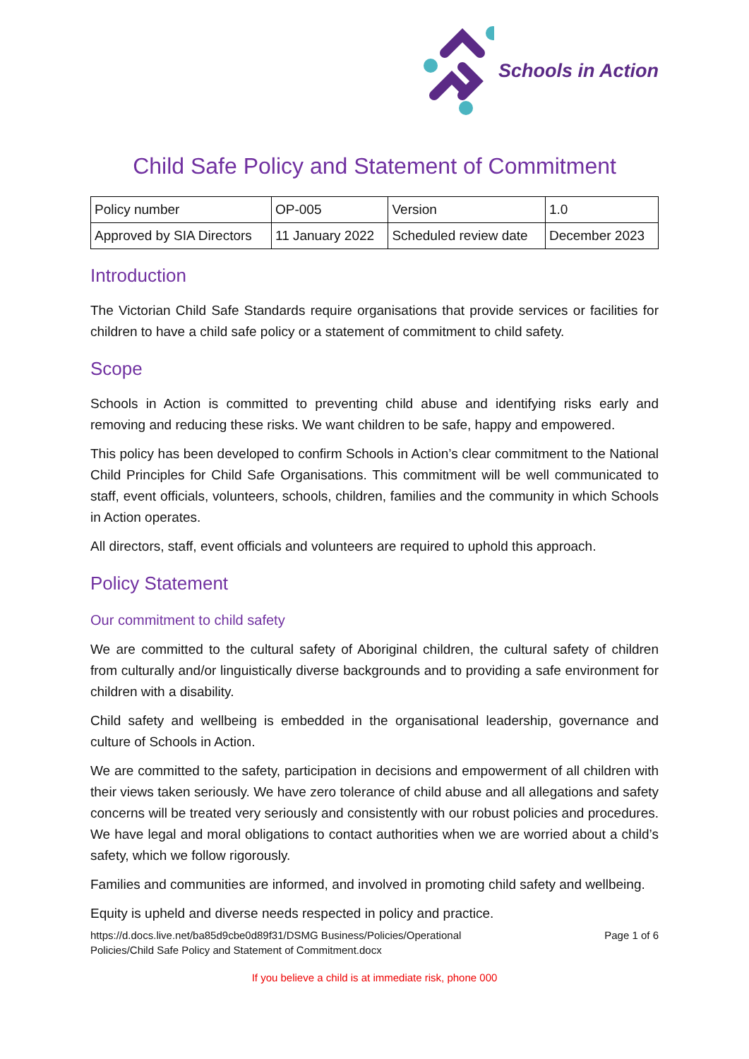Schools in Action
Child Safe Policy and Statement of Commitment
| Policy number | OP-005 | Version | 1.0 |
| Approved by SIA Directors | 11 January 2022 | Scheduled review date | December 2023 |
Introduction
The Victorian Child Safe Standards require organisations that provide services or facilities for children to have a child safe policy or a statement of commitment to child safety.
Scope
Schools in Action is committed to preventing child abuse and identifying risks early and removing and reducing these risks. We want children to be safe, happy and empowered.
This policy has been developed to confirm Schools in Action’s clear commitment to the National Child Principles for Child Safe Organisations. This commitment will be well communicated to staff, event officials, volunteers, schools, children, families and the community in which Schools in Action operates.
All directors, staff, event officials and volunteers are required to uphold this approach.
Policy Statement
Our commitment to child safety
We are committed to the cultural safety of Aboriginal children, the cultural safety of children from culturally and/or linguistically diverse backgrounds and to providing a safe environment for children with a disability.
Child safety and wellbeing is embedded in the organisational leadership, governance and culture of Schools in Action.
We are committed to the safety, participation in decisions and empowerment of all children with their views taken seriously. We have zero tolerance of child abuse and all allegations and safety concerns will be treated very seriously and consistently with our robust policies and procedures. We have legal and moral obligations to contact authorities when we are worried about a child’s safety, which we follow rigorously.
Families and communities are informed, and involved in promoting child safety and wellbeing.
Equity is upheld and diverse needs respected in policy and practice.
https://d.docs.live.net/ba85d9cbe0d89f31/DSMG Business/Policies/Operational
Policies/Child Safe Policy and Statement of Commitment.docx
Page 1 of 6
If you believe a child is at immediate risk, phone 000